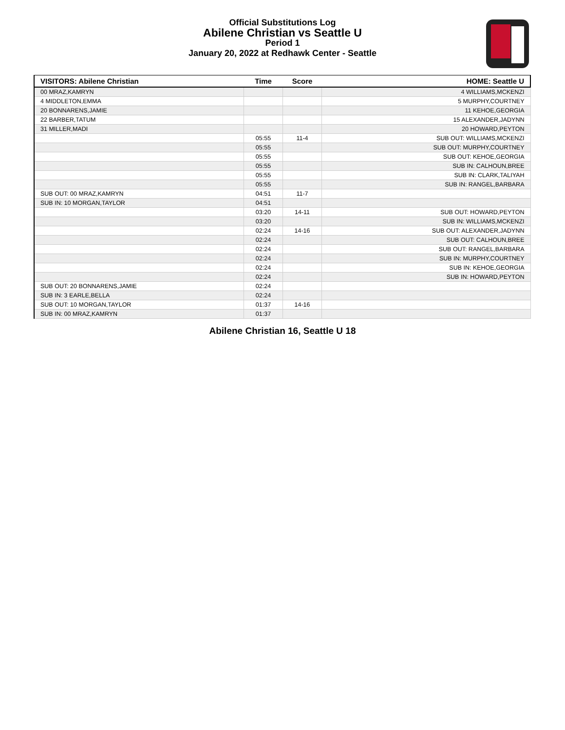Official Substitutions Log
Abilene Christian vs Seattle U
Period 1
January 20, 2022 at Redhawk Center - Seattle
| VISITORS: Abilene Christian | Time | Score | HOME: Seattle U |
| --- | --- | --- | --- |
| 00 MRAZ,KAMRYN | | | 4 WILLIAMS,MCKENZI |
| 4 MIDDLETON,EMMA | | | 5 MURPHY,COURTNEY |
| 20 BONNARENS,JAMIE | | | 11 KEHOE,GEORGIA |
| 22 BARBER,TATUM | | | 15 ALEXANDER,JADYNN |
| 31 MILLER,MADI | | | 20 HOWARD,PEYTON |
| | 05:55 | 11-4 | SUB OUT: WILLIAMS,MCKENZI |
| | 05:55 | | SUB OUT: MURPHY,COURTNEY |
| | 05:55 | | SUB OUT: KEHOE,GEORGIA |
| | 05:55 | | SUB IN: CALHOUN,BREE |
| | 05:55 | | SUB IN: CLARK,TALIYAH |
| | 05:55 | | SUB IN: RANGEL,BARBARA |
| SUB OUT: 00 MRAZ,KAMRYN | 04:51 | 11-7 | |
| SUB IN: 10 MORGAN,TAYLOR | 04:51 | | |
| | 03:20 | 14-11 | SUB OUT: HOWARD,PEYTON |
| | 03:20 | | SUB IN: WILLIAMS,MCKENZI |
| | 02:24 | 14-16 | SUB OUT: ALEXANDER,JADYNN |
| | 02:24 | | SUB OUT: CALHOUN,BREE |
| | 02:24 | | SUB OUT: RANGEL,BARBARA |
| | 02:24 | | SUB IN: MURPHY,COURTNEY |
| | 02:24 | | SUB IN: KEHOE,GEORGIA |
| | 02:24 | | SUB IN: HOWARD,PEYTON |
| SUB OUT: 20 BONNARENS,JAMIE | 02:24 | | |
| SUB IN: 3 EARLE,BELLA | 02:24 | | |
| SUB OUT: 10 MORGAN,TAYLOR | 01:37 | 14-16 | |
| SUB IN: 00 MRAZ,KAMRYN | 01:37 | | |
Abilene Christian 16, Seattle U 18